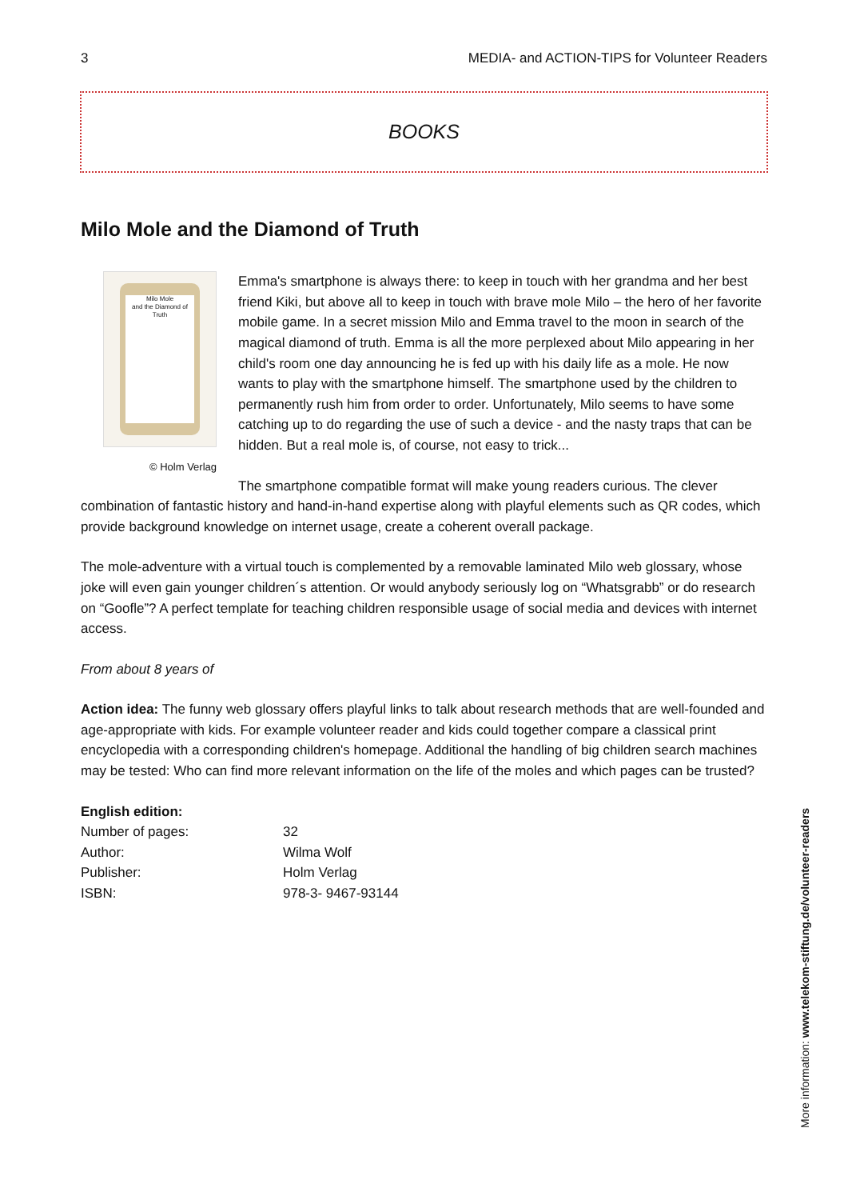3 MEDIA- and ACTION-TIPS for Volunteer Readers
BOOKS
Milo Mole and the Diamond of Truth
Milo Mole
and the Diamond of Truth
© Holm Verlag
Emma's smartphone is always there: to keep in touch with her grandma and her best friend Kiki, but above all to keep in touch with brave mole Milo – the hero of her favorite mobile game. In a secret mission Milo and Emma travel to the moon in search of the magical diamond of truth. Emma is all the more perplexed about Milo appearing in her child's room one day announcing he is fed up with his daily life as a mole. He now wants to play with the smartphone himself. The smartphone used by the children to permanently rush him from order to order. Unfortunately, Milo seems to have some catching up to do regarding the use of such a device - and the nasty traps that can be hidden. But a real mole is, of course, not easy to trick...
The smartphone compatible format will make young readers curious. The clever combination of fantastic history and hand-in-hand expertise along with playful elements such as QR codes, which provide background knowledge on internet usage, create a coherent overall package.
The mole-adventure with a virtual touch is complemented by a removable laminated Milo web glossary, whose joke will even gain younger children´s attention. Or would anybody seriously log on “Whatsgrabb” or do research on “Goofle”? A perfect template for teaching children responsible usage of social media and devices with internet access.
From about 8 years of
Action idea: The funny web glossary offers playful links to talk about research methods that are well-founded and age-appropriate with kids. For example volunteer reader and kids could together compare a classical print encyclopedia with a corresponding children's homepage. Additional the handling of big children search machines may be tested: Who can find more relevant information on the life of the moles and which pages can be trusted?
English edition:
| Number of pages: | 32 |
| Author: | Wilma Wolf |
| Publisher: | Holm Verlag |
| ISBN: | 978-3- 9467-93144 |
More information: www.telekom-stiftung.de/volunteer-readers